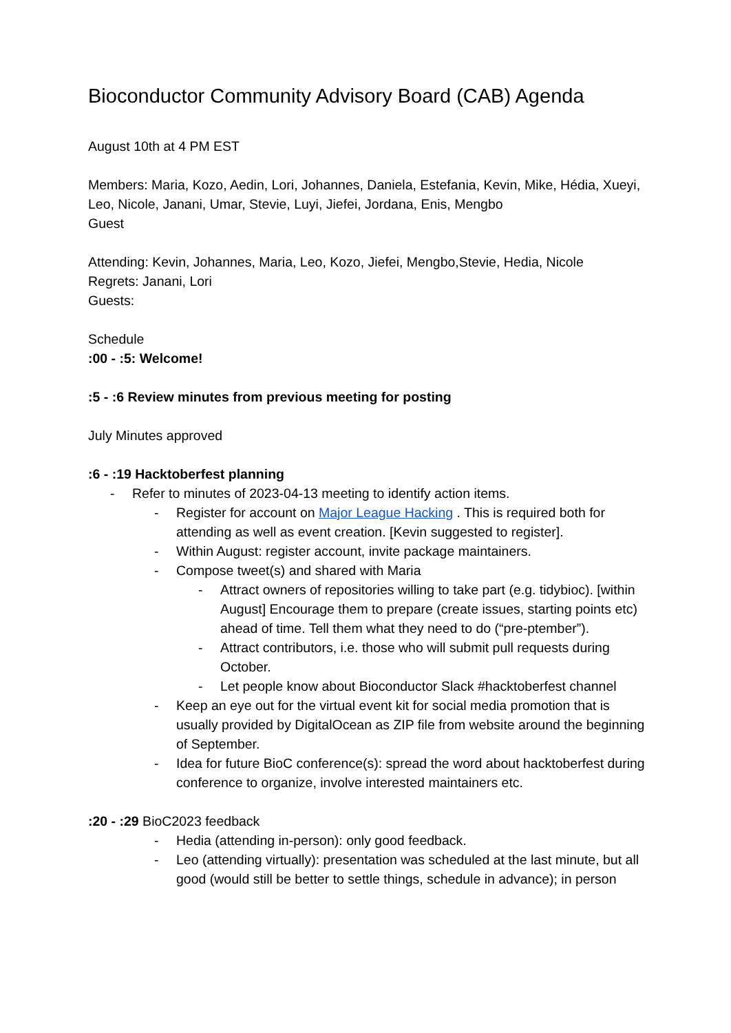Bioconductor Community Advisory Board (CAB) Agenda
August 10th at 4 PM EST
Members: Maria, Kozo, Aedin, Lori, Johannes, Daniela, Estefania, Kevin, Mike, Hédia, Xueyi, Leo, Nicole, Janani, Umar, Stevie, Luyi, Jiefei, Jordana, Enis, Mengbo
Guest
Attending: Kevin, Johannes, Maria, Leo, Kozo, Jiefei, Mengbo,Stevie, Hedia, Nicole
Regrets: Janani, Lori
Guests:
Schedule
:00 - :5: Welcome!
:5 - :6 Review minutes from previous meeting for posting
July Minutes approved
:6 - :19 Hacktoberfest planning
- Refer to minutes of 2023-04-13 meeting to identify action items.
- Register for account on Major League Hacking . This is required both for attending as well as event creation. [Kevin suggested to register].
- Within August: register account, invite package maintainers.
- Compose tweet(s) and shared with Maria
- Attract owners of repositories willing to take part (e.g. tidybioc). [within August] Encourage them to prepare (create issues, starting points etc) ahead of time. Tell them what they need to do (“pre-ptember”).
- Attract contributors, i.e. those who will submit pull requests during October.
- Let people know about Bioconductor Slack #hacktoberfest channel
- Keep an eye out for the virtual event kit for social media promotion that is usually provided by DigitalOcean as ZIP file from website around the beginning of September.
- Idea for future BioC conference(s): spread the word about hacktoberfest during conference to organize, involve interested maintainers etc.
:20 - :29 BioC2023 feedback
- Hedia (attending in-person): only good feedback.
- Leo (attending virtually): presentation was scheduled at the last minute, but all good (would still be better to settle things, schedule in advance); in person